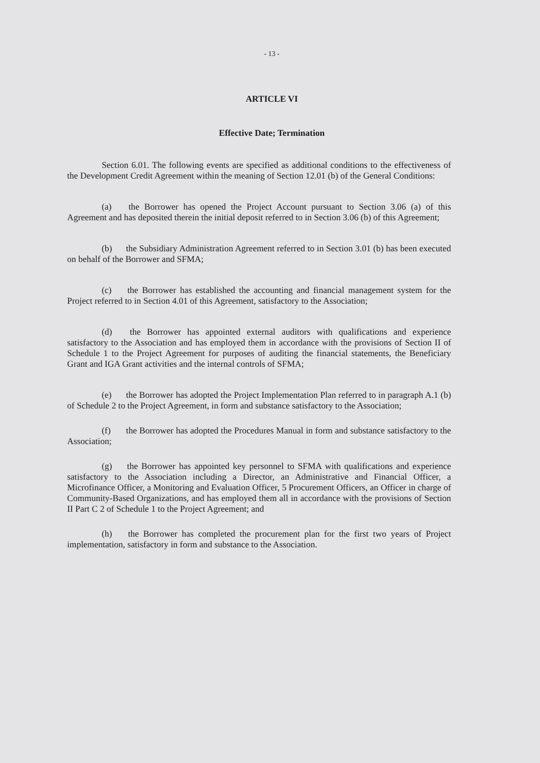- 13 -
ARTICLE VI
Effective Date; Termination
Section 6.01. The following events are specified as additional conditions to the effectiveness of the Development Credit Agreement within the meaning of Section 12.01 (b) of the General Conditions:
(a) the Borrower has opened the Project Account pursuant to Section 3.06 (a) of this Agreement and has deposited therein the initial deposit referred to in Section 3.06 (b) of this Agreement;
(b) the Subsidiary Administration Agreement referred to in Section 3.01 (b) has been executed on behalf of the Borrower and SFMA;
(c) the Borrower has established the accounting and financial management system for the Project referred to in Section 4.01 of this Agreement, satisfactory to the Association;
(d) the Borrower has appointed external auditors with qualifications and experience satisfactory to the Association and has employed them in accordance with the provisions of Section II of Schedule 1 to the Project Agreement for purposes of auditing the financial statements, the Beneficiary Grant and IGA Grant activities and the internal controls of SFMA;
(e) the Borrower has adopted the Project Implementation Plan referred to in paragraph A.1 (b) of Schedule 2 to the Project Agreement, in form and substance satisfactory to the Association;
(f) the Borrower has adopted the Procedures Manual in form and substance satisfactory to the Association;
(g) the Borrower has appointed key personnel to SFMA with qualifications and experience satisfactory to the Association including a Director, an Administrative and Financial Officer, a Microfinance Officer, a Monitoring and Evaluation Officer, 5 Procurement Officers, an Officer in charge of Community-Based Organizations, and has employed them all in accordance with the provisions of Section II Part C 2 of Schedule 1 to the Project Agreement; and
(h) the Borrower has completed the procurement plan for the first two years of Project implementation, satisfactory in form and substance to the Association.